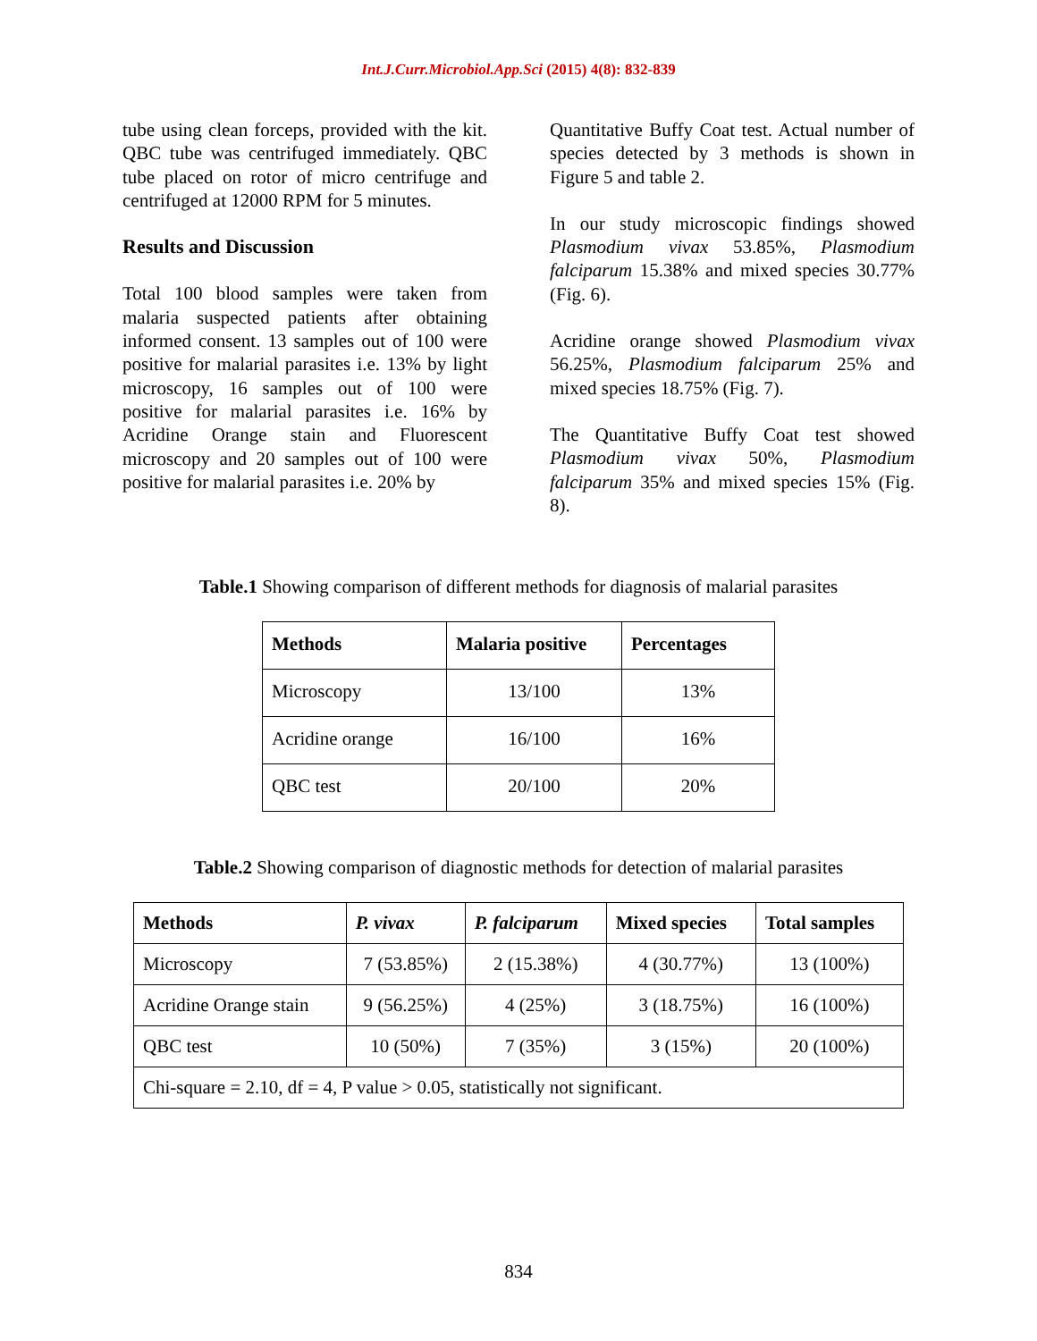Int.J.Curr.Microbiol.App.Sci (2015) 4(8): 832-839
tube using clean forceps, provided with the kit. QBC tube was centrifuged immediately. QBC tube placed on rotor of micro centrifuge and centrifuged at 12000 RPM for 5 minutes.
Results and Discussion
Total 100 blood samples were taken from malaria suspected patients after obtaining informed consent. 13 samples out of 100 were positive for malarial parasites i.e. 13% by light microscopy, 16 samples out of 100 were positive for malarial parasites i.e. 16% by Acridine Orange stain and Fluorescent microscopy and 20 samples out of 100 were positive for malarial parasites i.e. 20% by
Quantitative Buffy Coat test. Actual number of species detected by 3 methods is shown in Figure 5 and table 2.
In our study microscopic findings showed Plasmodium vivax 53.85%, Plasmodium falciparum 15.38% and mixed species 30.77% (Fig. 6).
Acridine orange showed Plasmodium vivax 56.25%, Plasmodium falciparum 25% and mixed species 18.75% (Fig. 7).
The Quantitative Buffy Coat test showed Plasmodium vivax 50%, Plasmodium falciparum 35% and mixed species 15% (Fig. 8).
Table.1 Showing comparison of different methods for diagnosis of malarial parasites
| Methods | Malaria positive | Percentages |
| --- | --- | --- |
| Microscopy | 13/100 | 13% |
| Acridine orange | 16/100 | 16% |
| QBC test | 20/100 | 20% |
Table.2 Showing comparison of diagnostic methods for detection of malarial parasites
| Methods | P. vivax | P. falciparum | Mixed species | Total samples |
| --- | --- | --- | --- | --- |
| Microscopy | 7 (53.85%) | 2 (15.38%) | 4 (30.77%) | 13 (100%) |
| Acridine Orange stain | 9 (56.25%) | 4 (25%) | 3 (18.75%) | 16 (100%) |
| QBC test | 10 (50%) | 7 (35%) | 3 (15%) | 20 (100%) |
| Chi-square = 2.10, df = 4, P value > 0.05, statistically not significant. | | | | |
834